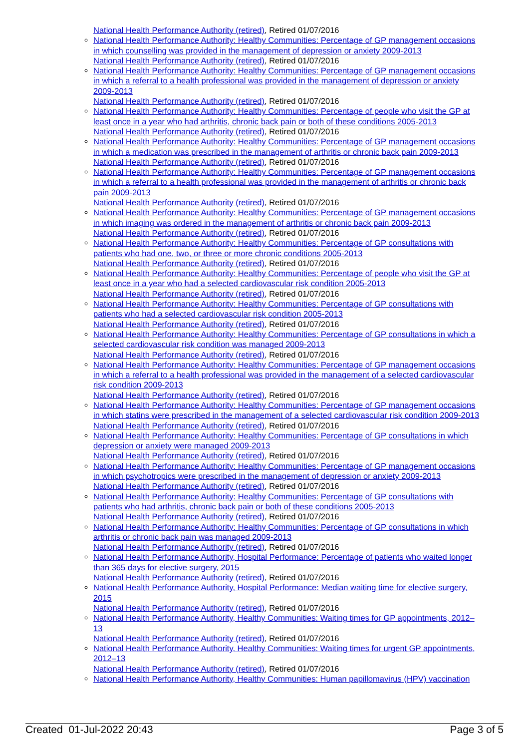National Health Performance Authority (retired), Retired 01/07/2016
National Health Performance Authority: Healthy Communities: Percentage of GP management occasions in which counselling was provided in the management of depression or anxiety 2009-2013
National Health Performance Authority (retired), Retired 01/07/2016
National Health Performance Authority: Healthy Communities: Percentage of GP management occasions in which a referral to a health professional was provided in the management of depression or anxiety 2009-2013
National Health Performance Authority (retired), Retired 01/07/2016
National Health Performance Authority: Healthy Communities: Percentage of people who visit the GP at least once in a year who had arthritis, chronic back pain or both of these conditions 2005-2013
National Health Performance Authority (retired), Retired 01/07/2016
National Health Performance Authority: Healthy Communities: Percentage of GP management occasions in which a medication was prescribed in the management of arthritis or chronic back pain 2009-2013
National Health Performance Authority (retired), Retired 01/07/2016
National Health Performance Authority: Healthy Communities: Percentage of GP management occasions in which a referral to a health professional was provided in the management of arthritis or chronic back pain 2009-2013
National Health Performance Authority (retired), Retired 01/07/2016
National Health Performance Authority: Healthy Communities: Percentage of GP management occasions in which imaging was ordered in the management of arthritis or chronic back pain 2009-2013
National Health Performance Authority (retired), Retired 01/07/2016
National Health Performance Authority: Healthy Communities: Percentage of GP consultations with patients who had one, two, or three or more chronic conditions 2005-2013
National Health Performance Authority (retired), Retired 01/07/2016
National Health Performance Authority: Healthy Communities: Percentage of people who visit the GP at least once in a year who had a selected cardiovascular risk condition 2005-2013
National Health Performance Authority (retired), Retired 01/07/2016
National Health Performance Authority: Healthy Communities: Percentage of GP consultations with patients who had a selected cardiovascular risk condition 2005-2013
National Health Performance Authority (retired), Retired 01/07/2016
National Health Performance Authority: Healthy Communities: Percentage of GP consultations in which a selected cardiovascular risk condition was managed 2009-2013
National Health Performance Authority (retired), Retired 01/07/2016
National Health Performance Authority: Healthy Communities: Percentage of GP management occasions in which a referral to a health professional was provided in the management of a selected cardiovascular risk condition 2009-2013
National Health Performance Authority (retired), Retired 01/07/2016
National Health Performance Authority: Healthy Communities: Percentage of GP management occasions in which statins were prescribed in the management of a selected cardiovascular risk condition 2009-2013
National Health Performance Authority (retired), Retired 01/07/2016
National Health Performance Authority: Healthy Communities: Percentage of GP consultations in which depression or anxiety were managed 2009-2013
National Health Performance Authority (retired), Retired 01/07/2016
National Health Performance Authority: Healthy Communities: Percentage of GP management occasions in which psychotropics were prescribed in the management of depression or anxiety 2009-2013
National Health Performance Authority (retired), Retired 01/07/2016
National Health Performance Authority: Healthy Communities: Percentage of GP consultations with patients who had arthritis, chronic back pain or both of these conditions 2005-2013
National Health Performance Authority (retired), Retired 01/07/2016
National Health Performance Authority: Healthy Communities: Percentage of GP consultations in which arthritis or chronic back pain was managed 2009-2013
National Health Performance Authority (retired), Retired 01/07/2016
National Health Performance Authority, Hospital Performance: Percentage of patients who waited longer than 365 days for elective surgery, 2015
National Health Performance Authority (retired), Retired 01/07/2016
National Health Performance Authority, Hospital Performance: Median waiting time for elective surgery, 2015
National Health Performance Authority (retired), Retired 01/07/2016
National Health Performance Authority, Healthy Communities: Waiting times for GP appointments, 2012–13
National Health Performance Authority (retired), Retired 01/07/2016
National Health Performance Authority, Healthy Communities: Waiting times for urgent GP appointments, 2012–13
National Health Performance Authority (retired), Retired 01/07/2016
National Health Performance Authority, Healthy Communities: Human papillomavirus (HPV) vaccination
Created 01-Jul-2022 20:43 Page 3 of 5